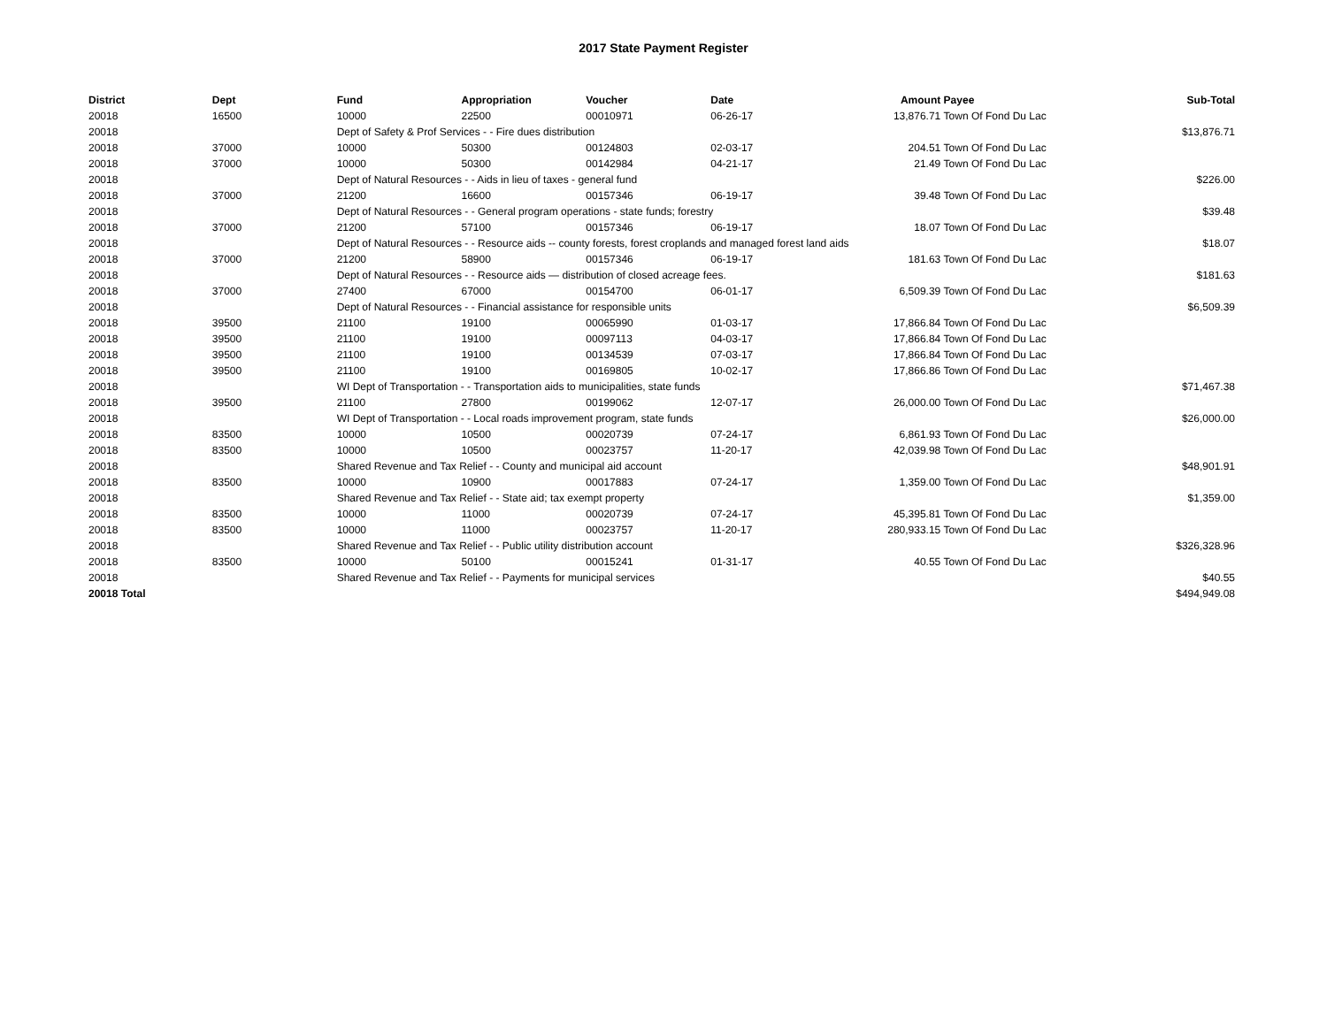2017 State Payment Register
| District | Dept | Fund | Appropriation | Voucher | Date | Amount | Payee | Sub-Total |
| --- | --- | --- | --- | --- | --- | --- | --- | --- |
| 20018 | 16500 | 10000 | 22500 | 00010971 | 06-26-17 | 13,876.71 | Town Of Fond Du Lac | |
| 20018 | | Dept of Safety & Prof Services - - Fire dues distribution | | | | | | $13,876.71 |
| 20018 | 37000 | 10000 | 50300 | 00124803 | 02-03-17 | 204.51 | Town Of Fond Du Lac | |
| 20018 | 37000 | 10000 | 50300 | 00142984 | 04-21-17 | 21.49 | Town Of Fond Du Lac | |
| 20018 | | Dept of Natural Resources - - Aids in lieu of taxes - general fund | | | | | | $226.00 |
| 20018 | 37000 | 21200 | 16600 | 00157346 | 06-19-17 | 39.48 | Town Of Fond Du Lac | |
| 20018 | | Dept of Natural Resources - - General program operations - state funds; forestry | | | | | | $39.48 |
| 20018 | 37000 | 21200 | 57100 | 00157346 | 06-19-17 | 18.07 | Town Of Fond Du Lac | |
| 20018 | | Dept of Natural Resources - - Resource aids -- county forests, forest croplands and managed forest land aids | | | | | | $18.07 |
| 20018 | 37000 | 21200 | 58900 | 00157346 | 06-19-17 | 181.63 | Town Of Fond Du Lac | |
| 20018 | | Dept of Natural Resources - - Resource aids — distribution of closed acreage fees. | | | | | | $181.63 |
| 20018 | 37000 | 27400 | 67000 | 00154700 | 06-01-17 | 6,509.39 | Town Of Fond Du Lac | |
| 20018 | | Dept of Natural Resources - - Financial assistance for responsible units | | | | | | $6,509.39 |
| 20018 | 39500 | 21100 | 19100 | 00065990 | 01-03-17 | 17,866.84 | Town Of Fond Du Lac | |
| 20018 | 39500 | 21100 | 19100 | 00097113 | 04-03-17 | 17,866.84 | Town Of Fond Du Lac | |
| 20018 | 39500 | 21100 | 19100 | 00134539 | 07-03-17 | 17,866.84 | Town Of Fond Du Lac | |
| 20018 | 39500 | 21100 | 19100 | 00169805 | 10-02-17 | 17,866.86 | Town Of Fond Du Lac | |
| 20018 | | WI Dept of Transportation - - Transportation aids to municipalities, state funds | | | | | | $71,467.38 |
| 20018 | 39500 | 21100 | 27800 | 00199062 | 12-07-17 | 26,000.00 | Town Of Fond Du Lac | |
| 20018 | | WI Dept of Transportation - - Local roads improvement program, state funds | | | | | | $26,000.00 |
| 20018 | 83500 | 10000 | 10500 | 00020739 | 07-24-17 | 6,861.93 | Town Of Fond Du Lac | |
| 20018 | 83500 | 10000 | 10500 | 00023757 | 11-20-17 | 42,039.98 | Town Of Fond Du Lac | |
| 20018 | | Shared Revenue and Tax Relief - - County and municipal aid account | | | | | | $48,901.91 |
| 20018 | 83500 | 10000 | 10900 | 00017883 | 07-24-17 | 1,359.00 | Town Of Fond Du Lac | |
| 20018 | | Shared Revenue and Tax Relief - - State aid; tax exempt property | | | | | | $1,359.00 |
| 20018 | 83500 | 10000 | 11000 | 00020739 | 07-24-17 | 45,395.81 | Town Of Fond Du Lac | |
| 20018 | 83500 | 10000 | 11000 | 00023757 | 11-20-17 | 280,933.15 | Town Of Fond Du Lac | |
| 20018 | | Shared Revenue and Tax Relief - - Public utility distribution account | | | | | | $326,328.96 |
| 20018 | 83500 | 10000 | 50100 | 00015241 | 01-31-17 | 40.55 | Town Of Fond Du Lac | |
| 20018 | | Shared Revenue and Tax Relief - - Payments for municipal services | | | | | | $40.55 |
| 20018 Total | | | | | | | | $494,949.08 |